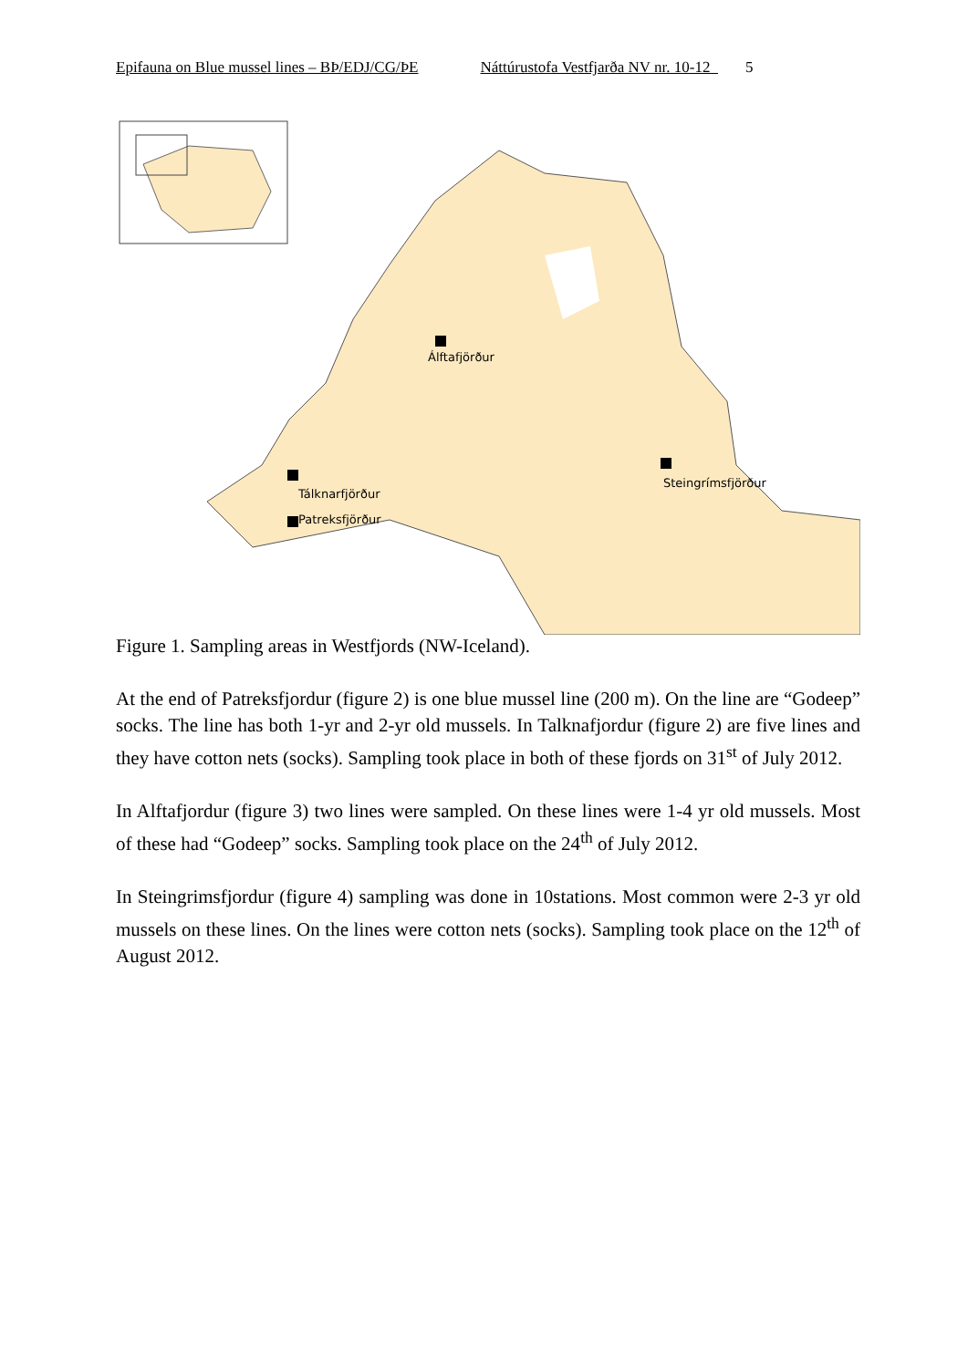Epifauna on Blue mussel lines – BÞ/EDJ/CG/ÞE Náttúrustofa Vestfjarða NV nr. 10-12 5
Álftafjörður
Tálknarfjörður
Patreksfjörður
Steingrímsfjörður
Figure 1. Sampling areas in Westfjords (NW-Iceland).
At the end of Patreksfjordur (figure 2) is one blue mussel line (200 m). On the line are “Godeep” socks. The line has both 1-yr and 2-yr old mussels. In Talknafjordur (figure 2) are five lines and they have cotton nets (socks). Sampling took place in both of these fjords on 31<sup>st</sup> of July 2012.
In Alftafjordur (figure 3) two lines were sampled. On these lines were 1-4 yr old mussels. Most of these had “Godeep” socks. Sampling took place on the 24<sup>th</sup> of July 2012.
In Steingrimsfjordur (figure 4) sampling was done in 10stations. Most common were 2-3 yr old mussels on these lines. On the lines were cotton nets (socks). Sampling took place on the 12<sup>th</sup> of August 2012.